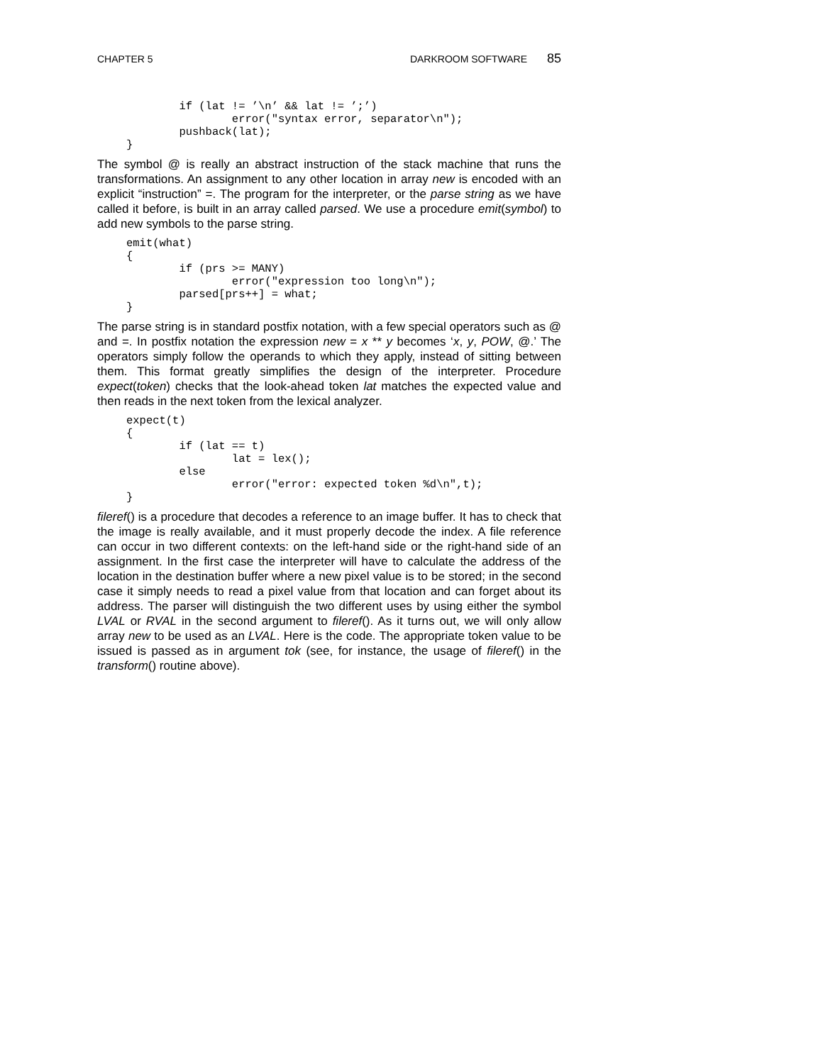CHAPTER 5 DARKROOM SOFTWARE 85
        if (lat != ’\n’ && lat != ’;’)
                error("syntax error, separator\n");
        pushback(lat);
}
The symbol @ is really an abstract instruction of the stack machine that runs the transformations. An assignment to any other location in array new is encoded with an explicit “instruction” =. The program for the interpreter, or the parse string as we have called it before, is built in an array called parsed. We use a procedure emit(symbol) to add new symbols to the parse string.
emit(what)
{
        if (prs >= MANY)
                error("expression too long\n");
        parsed[prs++] = what;
}
The parse string is in standard postfix notation, with a few special operators such as @ and =. In postfix notation the expression new = x ** y becomes ‘x, y, POW, @.’ The operators simply follow the operands to which they apply, instead of sitting between them. This format greatly simplifies the design of the interpreter. Procedure expect(token) checks that the look-ahead token lat matches the expected value and then reads in the next token from the lexical analyzer.
expect(t)
{
        if (lat == t)
                lat = lex();
        else
                error("error: expected token %d\n",t);
}
fileref() is a procedure that decodes a reference to an image buffer. It has to check that the image is really available, and it must properly decode the index. A file reference can occur in two different contexts: on the left-hand side or the right-hand side of an assignment. In the first case the interpreter will have to calculate the address of the location in the destination buffer where a new pixel value is to be stored; in the second case it simply needs to read a pixel value from that location and can forget about its address. The parser will distinguish the two different uses by using either the symbol LVAL or RVAL in the second argument to fileref(). As it turns out, we will only allow array new to be used as an LVAL. Here is the code. The appropriate token value to be issued is passed as in argument tok (see, for instance, the usage of fileref() in the transform() routine above).